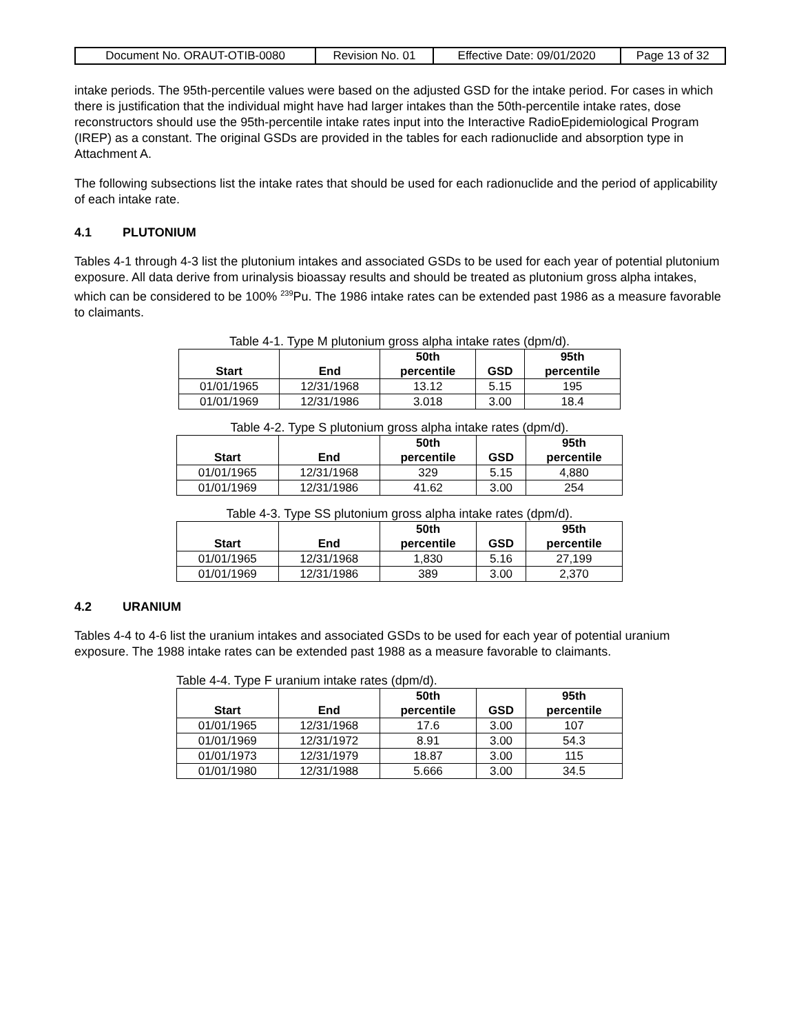| Document No. ORAUT-OTIB-0080 | Revision No. 01 | Effective Date: 09/01/2020 | Page 13 of 32 |
intake periods. The 95th-percentile values were based on the adjusted GSD for the intake period. For cases in which there is justification that the individual might have had larger intakes than the 50th-percentile intake rates, dose reconstructors should use the 95th-percentile intake rates input into the Interactive RadioEpidemiological Program (IREP) as a constant. The original GSDs are provided in the tables for each radionuclide and absorption type in Attachment A.
The following subsections list the intake rates that should be used for each radionuclide and the period of applicability of each intake rate.
4.1 PLUTONIUM
Tables 4-1 through 4-3 list the plutonium intakes and associated GSDs to be used for each year of potential plutonium exposure. All data derive from urinalysis bioassay results and should be treated as plutonium gross alpha intakes, which can be considered to be 100% <sup>239</sup>Pu. The 1986 intake rates can be extended past 1986 as a measure favorable to claimants.
Table 4-1. Type M plutonium gross alpha intake rates (dpm/d).
| Start | End | 50th percentile | GSD | 95th percentile |
| --- | --- | --- | --- | --- |
| 01/01/1965 | 12/31/1968 | 13.12 | 5.15 | 195 |
| 01/01/1969 | 12/31/1986 | 3.018 | 3.00 | 18.4 |
Table 4-2. Type S plutonium gross alpha intake rates (dpm/d).
| Start | End | 50th percentile | GSD | 95th percentile |
| --- | --- | --- | --- | --- |
| 01/01/1965 | 12/31/1968 | 329 | 5.15 | 4,880 |
| 01/01/1969 | 12/31/1986 | 41.62 | 3.00 | 254 |
Table 4-3. Type SS plutonium gross alpha intake rates (dpm/d).
| Start | End | 50th percentile | GSD | 95th percentile |
| --- | --- | --- | --- | --- |
| 01/01/1965 | 12/31/1968 | 1,830 | 5.16 | 27,199 |
| 01/01/1969 | 12/31/1986 | 389 | 3.00 | 2,370 |
4.2 URANIUM
Tables 4-4 to 4-6 list the uranium intakes and associated GSDs to be used for each year of potential uranium exposure. The 1988 intake rates can be extended past 1988 as a measure favorable to claimants.
Table 4-4. Type F uranium intake rates (dpm/d).
| Start | End | 50th percentile | GSD | 95th percentile |
| --- | --- | --- | --- | --- |
| 01/01/1965 | 12/31/1968 | 17.6 | 3.00 | 107 |
| 01/01/1969 | 12/31/1972 | 8.91 | 3.00 | 54.3 |
| 01/01/1973 | 12/31/1979 | 18.87 | 3.00 | 115 |
| 01/01/1980 | 12/31/1988 | 5.666 | 3.00 | 34.5 |